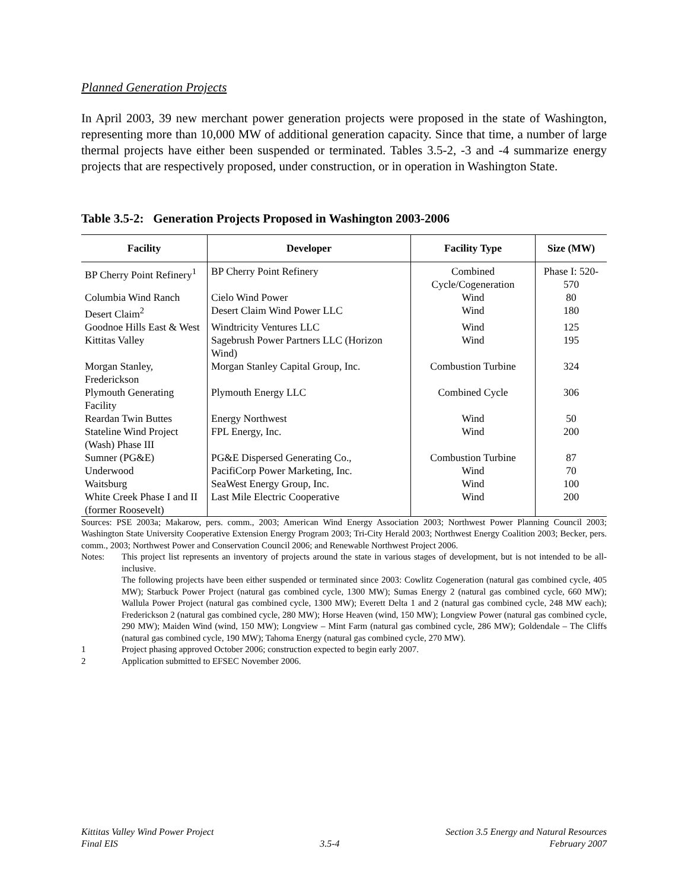Planned Generation Projects
In April 2003, 39 new merchant power generation projects were proposed in the state of Washington, representing more than 10,000 MW of additional generation capacity. Since that time, a number of large thermal projects have either been suspended or terminated. Tables 3.5-2, -3 and -4 summarize energy projects that are respectively proposed, under construction, or in operation in Washington State.
Table 3.5-2: Generation Projects Proposed in Washington 2003-2006
| Facility | Developer | Facility Type | Size (MW) |
| --- | --- | --- | --- |
| BP Cherry Point Refinery<sup>1</sup> | BP Cherry Point Refinery | Combined Cycle/Cogeneration | Phase I: 520-570 |
| Columbia Wind Ranch | Cielo Wind Power | Wind | 80 |
| Desert Claim<sup>2</sup> | Desert Claim Wind Power LLC | Wind | 180 |
| Goodnoe Hills East & West | Windtricity Ventures LLC | Wind | 125 |
| Kittitas Valley | Sagebrush Power Partners LLC (Horizon Wind) | Wind | 195 |
| Morgan Stanley, Frederickson | Morgan Stanley Capital Group, Inc. | Combustion Turbine | 324 |
| Plymouth Generating Facility | Plymouth Energy LLC | Combined Cycle | 306 |
| Reardan Twin Buttes | Energy Northwest | Wind | 50 |
| Stateline Wind Project (Wash) Phase III | FPL Energy, Inc. | Wind | 200 |
| Sumner (PG&E) | PG&E Dispersed Generating Co., | Combustion Turbine | 87 |
| Underwood | PacifiCorp Power Marketing, Inc. | Wind | 70 |
| Waitsburg | SeaWest Energy Group, Inc. | Wind | 100 |
| White Creek Phase I and II (former Roosevelt) | Last Mile Electric Cooperative | Wind | 200 |
Sources: PSE 2003a; Makarow, pers. comm., 2003; American Wind Energy Association 2003; Northwest Power Planning Council 2003; Washington State University Cooperative Extension Energy Program 2003; Tri-City Herald 2003; Northwest Energy Coalition 2003; Becker, pers. comm., 2003; Northwest Power and Conservation Council 2006; and Renewable Northwest Project 2006.
Notes: This project list represents an inventory of projects around the state in various stages of development, but is not intended to be all-inclusive.
The following projects have been either suspended or terminated since 2003: Cowlitz Cogeneration (natural gas combined cycle, 405 MW); Starbuck Power Project (natural gas combined cycle, 1300 MW); Sumas Energy 2 (natural gas combined cycle, 660 MW); Wallula Power Project (natural gas combined cycle, 1300 MW); Everett Delta 1 and 2 (natural gas combined cycle, 248 MW each); Frederickson 2 (natural gas combined cycle, 280 MW); Horse Heaven (wind, 150 MW); Longview Power (natural gas combined cycle, 290 MW); Maiden Wind (wind, 150 MW); Longview – Mint Farm (natural gas combined cycle, 286 MW); Goldendale – The Cliffs (natural gas combined cycle, 190 MW); Tahoma Energy (natural gas combined cycle, 270 MW).
1 Project phasing approved October 2006; construction expected to begin early 2007.
2 Application submitted to EFSEC November 2006.
Kittitas Valley Wind Power Project
Final EIS
3.5-4 Section 3.5 Energy and Natural Resources
February 2007